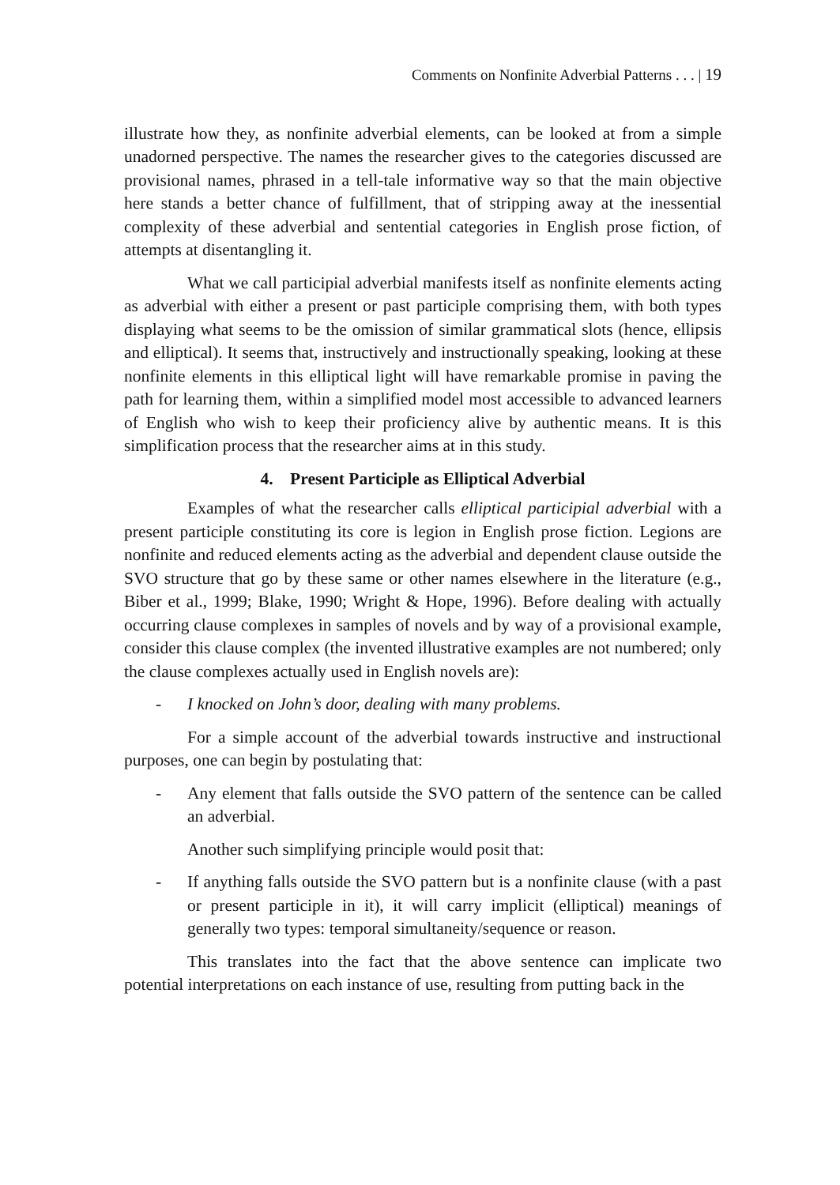Comments on Nonfinite Adverbial Patterns . . . | 19
illustrate how they, as nonfinite adverbial elements, can be looked at from a simple unadorned perspective. The names the researcher gives to the categories discussed are provisional names, phrased in a tell-tale informative way so that the main objective here stands a better chance of fulfillment, that of stripping away at the inessential complexity of these adverbial and sentential categories in English prose fiction, of attempts at disentangling it.
What we call participial adverbial manifests itself as nonfinite elements acting as adverbial with either a present or past participle comprising them, with both types displaying what seems to be the omission of similar grammatical slots (hence, ellipsis and elliptical). It seems that, instructively and instructionally speaking, looking at these nonfinite elements in this elliptical light will have remarkable promise in paving the path for learning them, within a simplified model most accessible to advanced learners of English who wish to keep their proficiency alive by authentic means. It is this simplification process that the researcher aims at in this study.
4. Present Participle as Elliptical Adverbial
Examples of what the researcher calls elliptical participial adverbial with a present participle constituting its core is legion in English prose fiction. Legions are nonfinite and reduced elements acting as the adverbial and dependent clause outside the SVO structure that go by these same or other names elsewhere in the literature (e.g., Biber et al., 1999; Blake, 1990; Wright & Hope, 1996). Before dealing with actually occurring clause complexes in samples of novels and by way of a provisional example, consider this clause complex (the invented illustrative examples are not numbered; only the clause complexes actually used in English novels are):
- I knocked on John’s door, dealing with many problems.
For a simple account of the adverbial towards instructive and instructional purposes, one can begin by postulating that:
- Any element that falls outside the SVO pattern of the sentence can be called an adverbial.
Another such simplifying principle would posit that:
- If anything falls outside the SVO pattern but is a nonfinite clause (with a past or present participle in it), it will carry implicit (elliptical) meanings of generally two types: temporal simultaneity/sequence or reason.
This translates into the fact that the above sentence can implicate two potential interpretations on each instance of use, resulting from putting back in the